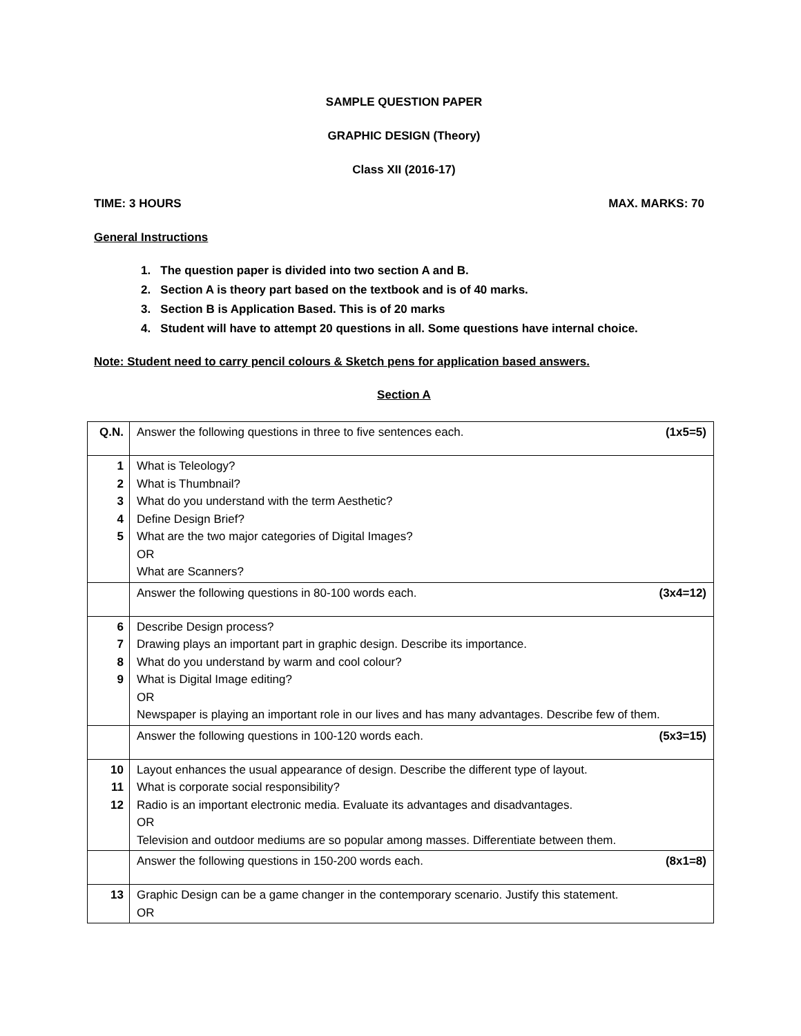SAMPLE QUESTION PAPER
GRAPHIC DESIGN (Theory)
Class XII (2016-17)
TIME: 3 HOURS MAX. MARKS: 70
General Instructions
1. The question paper is divided into two section A and B.
2. Section A is theory part based on the textbook and is of 40 marks.
3. Section B is Application Based. This is of 20 marks
4. Student will have to attempt 20 questions in all. Some questions have internal choice.
Note: Student need to carry pencil colours & Sketch pens for application based answers.
Section A
| Q.N. | Answer the following questions in three to five sentences each. (1x5=5) |
| 1 2 3 4 5 | What is Teleology? What is Thumbnail? What do you understand with the term Aesthetic? Define Design Brief? What are the two major categories of Digital Images? OR What are Scanners? |
| | Answer the following questions in 80-100 words each. (3x4=12) |
| 6 7 8 9 | Describe Design process? Drawing plays an important part in graphic design. Describe its importance. What do you understand by warm and cool colour? What is Digital Image editing? OR Newspaper is playing an important role in our lives and has many advantages. Describe few of them. |
| | Answer the following questions in 100-120 words each. (5x3=15) |
| 10 11 12 | Layout enhances the usual appearance of design. Describe the different type of layout. What is corporate social responsibility? Radio is an important electronic media. Evaluate its advantages and disadvantages. OR Television and outdoor mediums are so popular among masses. Differentiate between them. |
| | Answer the following questions in 150-200 words each. (8x1=8) |
| 13 | Graphic Design can be a game changer in the contemporary scenario. Justify this statement. OR |